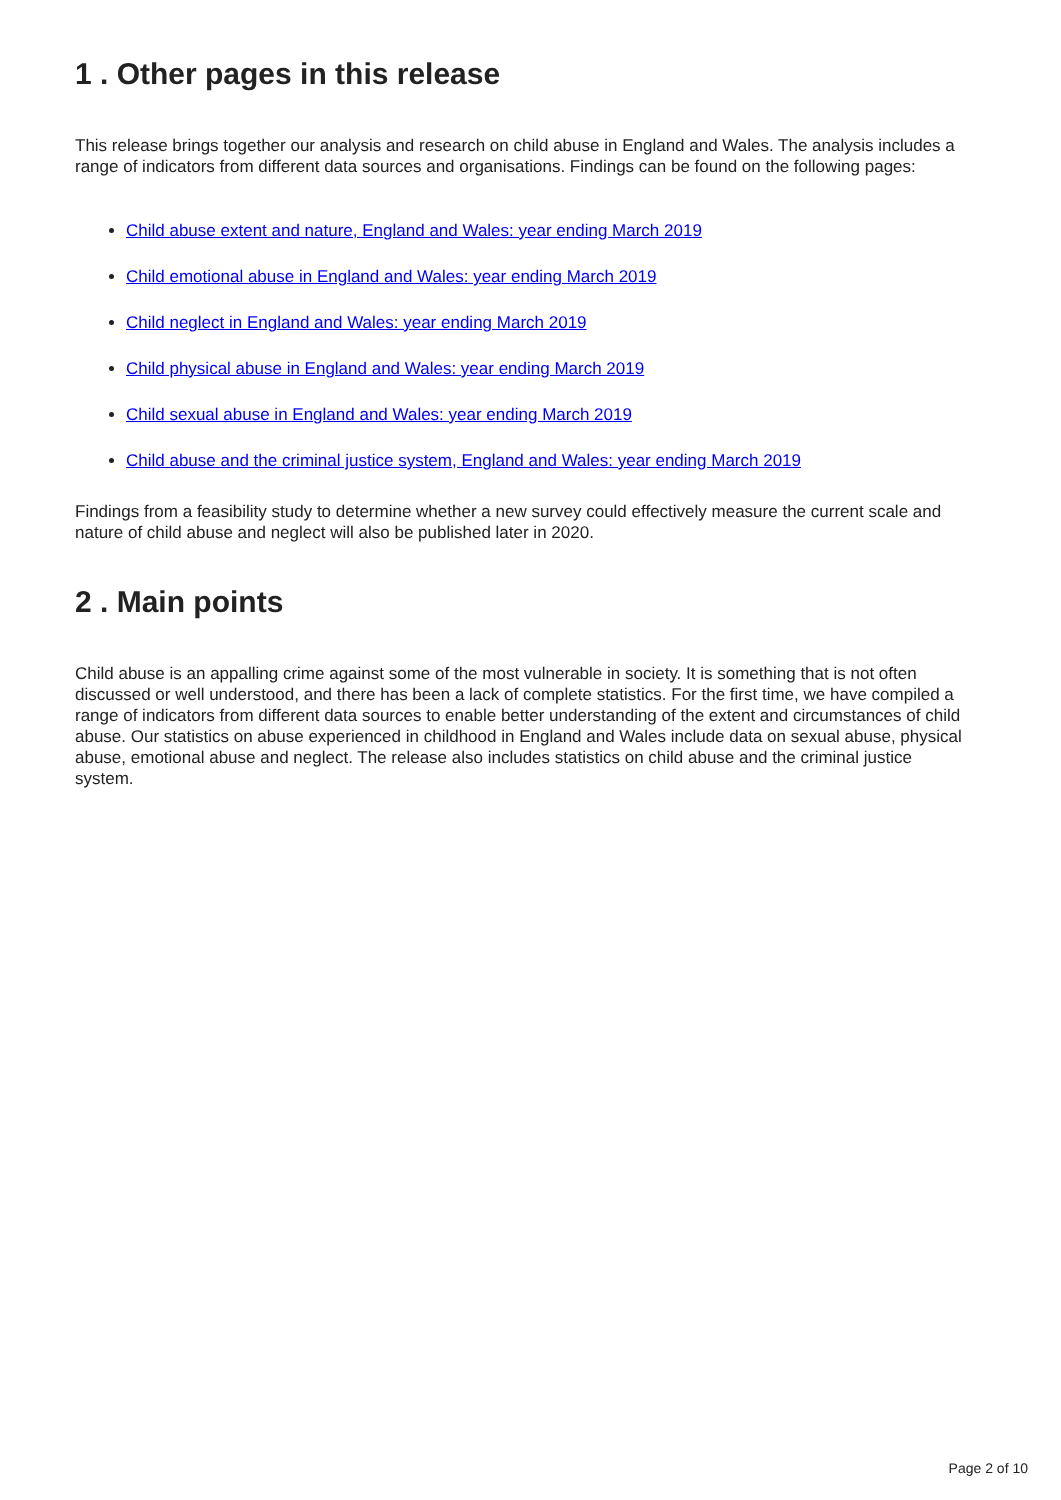1 . Other pages in this release
This release brings together our analysis and research on child abuse in England and Wales. The analysis includes a range of indicators from different data sources and organisations. Findings can be found on the following pages:
Child abuse extent and nature, England and Wales: year ending March 2019
Child emotional abuse in England and Wales: year ending March 2019
Child neglect in England and Wales: year ending March 2019
Child physical abuse in England and Wales: year ending March 2019
Child sexual abuse in England and Wales: year ending March 2019
Child abuse and the criminal justice system, England and Wales: year ending March 2019
Findings from a feasibility study to determine whether a new survey could effectively measure the current scale and nature of child abuse and neglect will also be published later in 2020.
2 . Main points
Child abuse is an appalling crime against some of the most vulnerable in society. It is something that is not often discussed or well understood, and there has been a lack of complete statistics. For the first time, we have compiled a range of indicators from different data sources to enable better understanding of the extent and circumstances of child abuse. Our statistics on abuse experienced in childhood in England and Wales include data on sexual abuse, physical abuse, emotional abuse and neglect. The release also includes statistics on child abuse and the criminal justice system.
Page 2 of 10